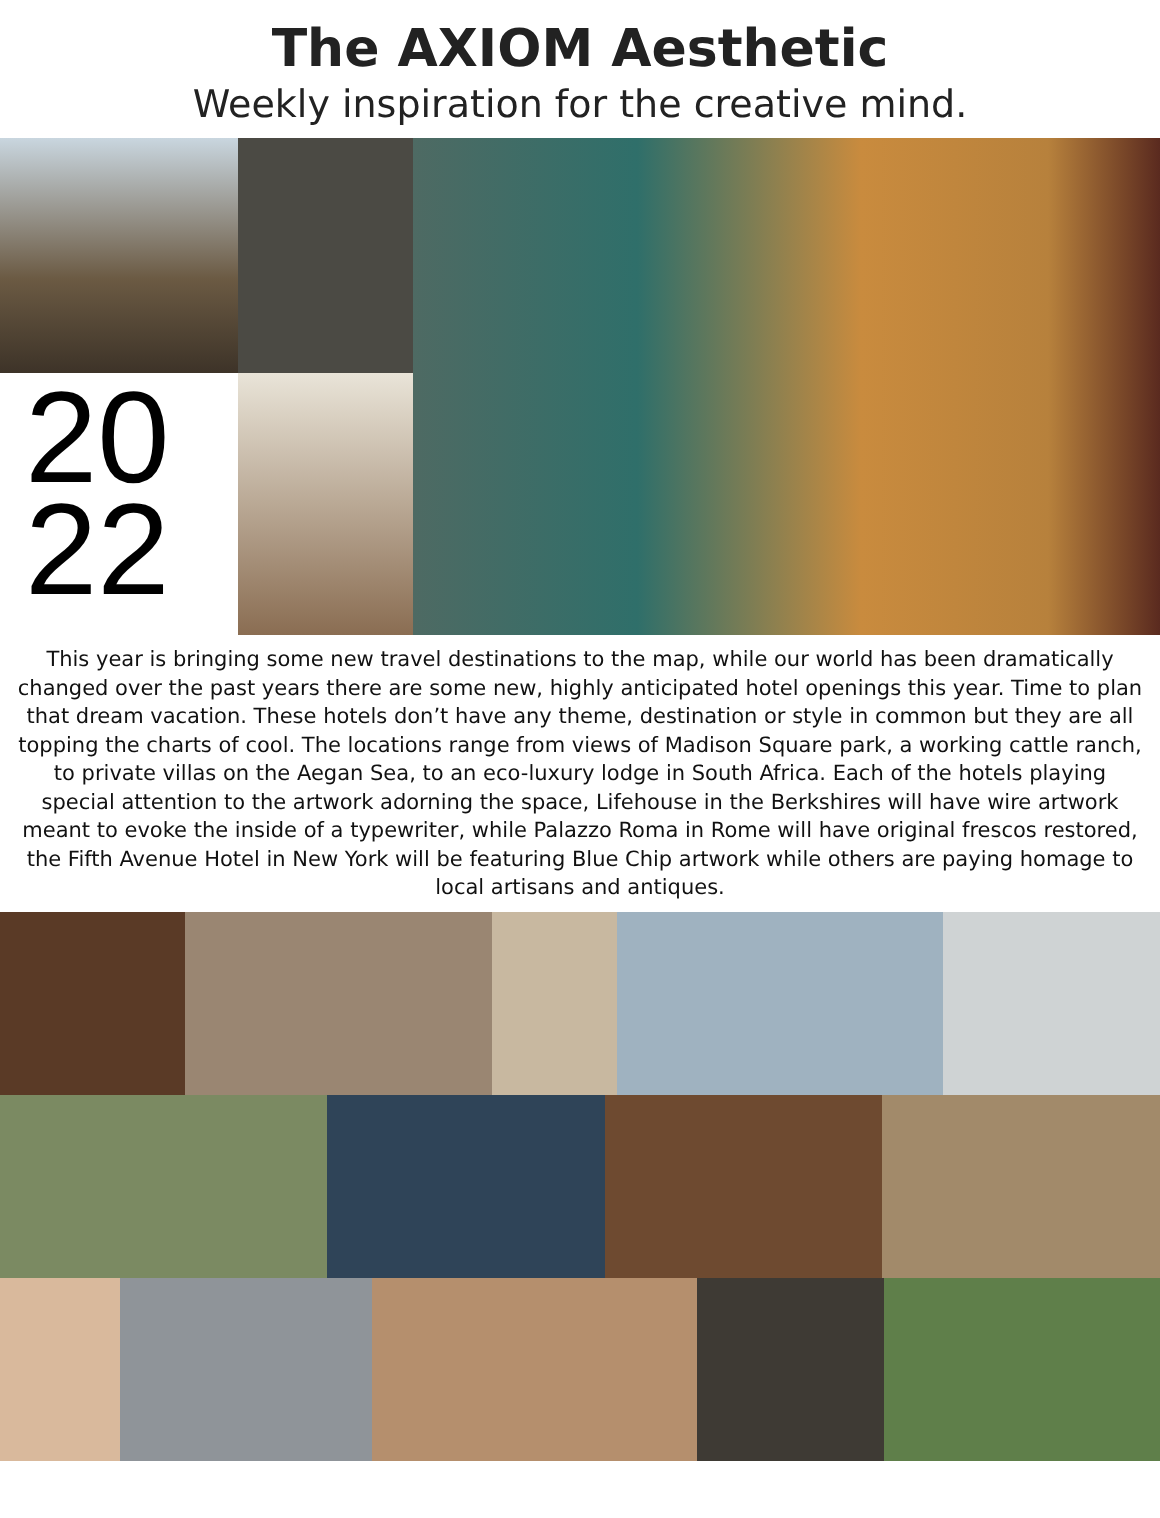The AXIOM Aesthetic
Weekly inspiration for the creative mind.
20
22
This year is bringing some new travel destinations to the map, while our world has been dramatically changed over the past years there are some new, highly anticipated hotel openings this year. Time to plan that dream vacation. These hotels don’t have any theme, destination or style in common but they are all topping the charts of cool. The locations range from views of Madison Square park, a working cattle ranch, to private villas on the Aegan Sea, to an eco-luxury lodge in South Africa. Each of the hotels playing special attention to the artwork adorning the space, Lifehouse in the Berkshires will have wire artwork meant to evoke the inside of a typewriter, while Palazzo Roma in Rome will have original frescos restored, the Fifth Avenue Hotel in New York will be featuring Blue Chip artwork while others are paying homage to local artisans and antiques.